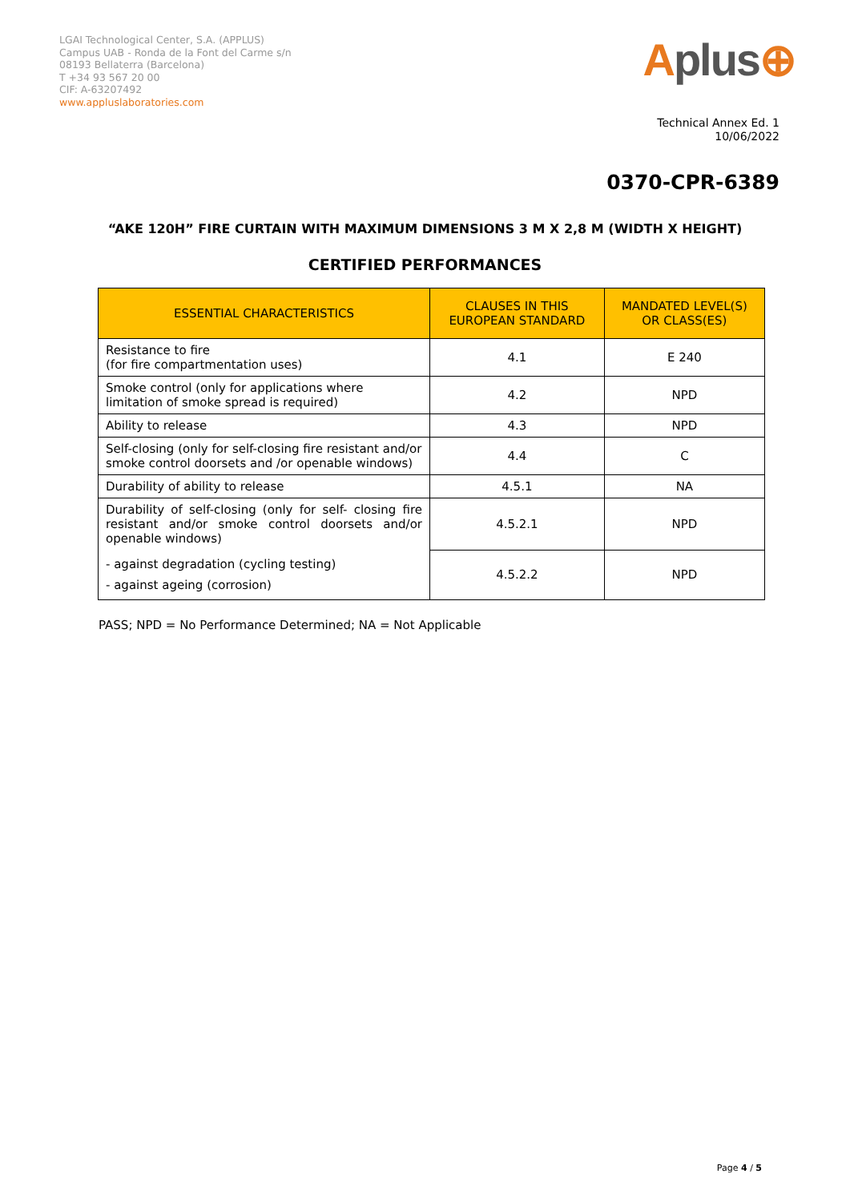LGAI Technological Center, S.A. (APPLUS)
Campus UAB - Ronda de la Font del Carme s/n
08193 Bellaterra (Barcelona)
T +34 93 567 20 00
CIF: A-63207492
www.appluslaboratories.com
Aplus⊕
Technical Annex Ed. 1
10/06/2022
0370-CPR-6389
“AKE 120H” FIRE CURTAIN WITH MAXIMUM DIMENSIONS 3 M X 2,8 M (WIDTH X HEIGHT)
CERTIFIED PERFORMANCES
| ESSENTIAL CHARACTERISTICS | CLAUSES IN THIS EUROPEAN STANDARD | MANDATED LEVEL(S) OR CLASS(ES) |
| --- | --- | --- |
| Resistance to fire (for fire compartmentation uses) | 4.1 | E 240 |
| Smoke control (only for applications where limitation of smoke spread is required) | 4.2 | NPD |
| Ability to release | 4.3 | NPD |
| Self-closing (only for self-closing fire resistant and/or smoke control doorsets and /or openable windows) | 4.4 | C |
| Durability of ability to release | 4.5.1 | NA |
| Durability of self-closing (only for self- closing fire resistant and/or smoke control doorsets and/or openable windows) | 4.5.2.1 | NPD |
| - against degradation (cycling testing) - against ageing (corrosion) | 4.5.2.2 | NPD |
PASS; NPD = No Performance Determined; NA = Not Applicable
Page 4 / 5